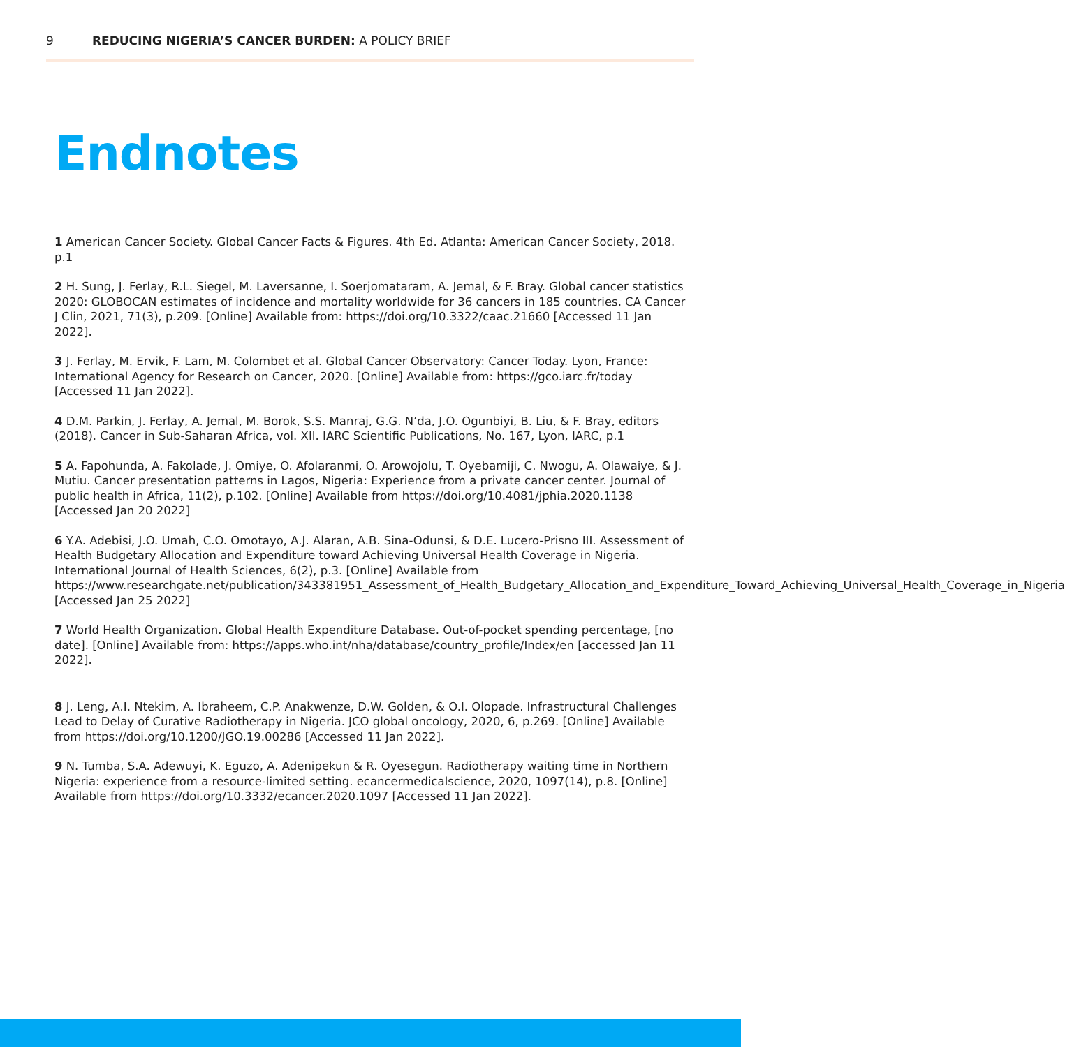9 REDUCING NIGERIA’S CANCER BURDEN: A POLICY BRIEF
Endnotes
1 American Cancer Society. Global Cancer Facts & Figures. 4th Ed. Atlanta: American Cancer Society, 2018. p.1
2 H. Sung, J. Ferlay, R.L. Siegel, M. Laversanne, I. Soerjomataram, A. Jemal, & F. Bray. Global cancer statistics 2020: GLOBOCAN estimates of incidence and mortality worldwide for 36 cancers in 185 countries. CA Cancer J Clin, 2021, 71(3), p.209. [Online] Available from: https://doi.org/10.3322/caac.21660 [Accessed 11 Jan 2022].
3 J. Ferlay, M. Ervik, F. Lam, M. Colombet et al. Global Cancer Observatory: Cancer Today. Lyon, France: International Agency for Research on Cancer, 2020. [Online] Available from: https://gco.iarc.fr/today [Accessed 11 Jan 2022].
4 D.M. Parkin, J. Ferlay, A. Jemal, M. Borok, S.S. Manraj, G.G. N’da, J.O. Ogunbiyi, B. Liu, & F. Bray, editors (2018). Cancer in Sub-Saharan Africa, vol. XII. IARC Scientific Publications, No. 167, Lyon, IARC, p.1
5 A. Fapohunda, A. Fakolade, J. Omiye, O. Afolaranmi, O. Arowojolu, T. Oyebamiji, C. Nwogu, A. Olawaiye, & J. Mutiu. Cancer presentation patterns in Lagos, Nigeria: Experience from a private cancer center. Journal of public health in Africa, 11(2), p.102. [Online] Available from https://doi.org/10.4081/jphia.2020.1138 [Accessed Jan 20 2022]
6 Y.A. Adebisi, J.O. Umah, C.O. Omotayo, A.J. Alaran, A.B. Sina-Odunsi, & D.E. Lucero-Prisno III. Assessment of Health Budgetary Allocation and Expenditure toward Achieving Universal Health Coverage in Nigeria. International Journal of Health Sciences, 6(2), p.3. [Online] Available from https://www.researchgate.net/publication/343381951_Assessment_of_Health_Budgetary_Allocation_and_Expenditure_Toward_Achieving_Universal_Health_Coverage_in_Nigeria [Accessed Jan 25 2022]
7 World Health Organization. Global Health Expenditure Database. Out-of-pocket spending percentage, [no date]. [Online] Available from: https://apps.who.int/nha/database/country_profile/Index/en [accessed Jan 11 2022].
8 J. Leng, A.I. Ntekim, A. Ibraheem, C.P. Anakwenze, D.W. Golden, & O.I. Olopade. Infrastructural Challenges Lead to Delay of Curative Radiotherapy in Nigeria. JCO global oncology, 2020, 6, p.269. [Online] Available from https://doi.org/10.1200/JGO.19.00286 [Accessed 11 Jan 2022].
9 N. Tumba, S.A. Adewuyi, K. Eguzo, A. Adenipekun & R. Oyesegun. Radiotherapy waiting time in Northern Nigeria: experience from a resource-limited setting. ecancermedicalscience, 2020, 1097(14), p.8. [Online] Available from https://doi.org/10.3332/ecancer.2020.1097 [Accessed 11 Jan 2022].